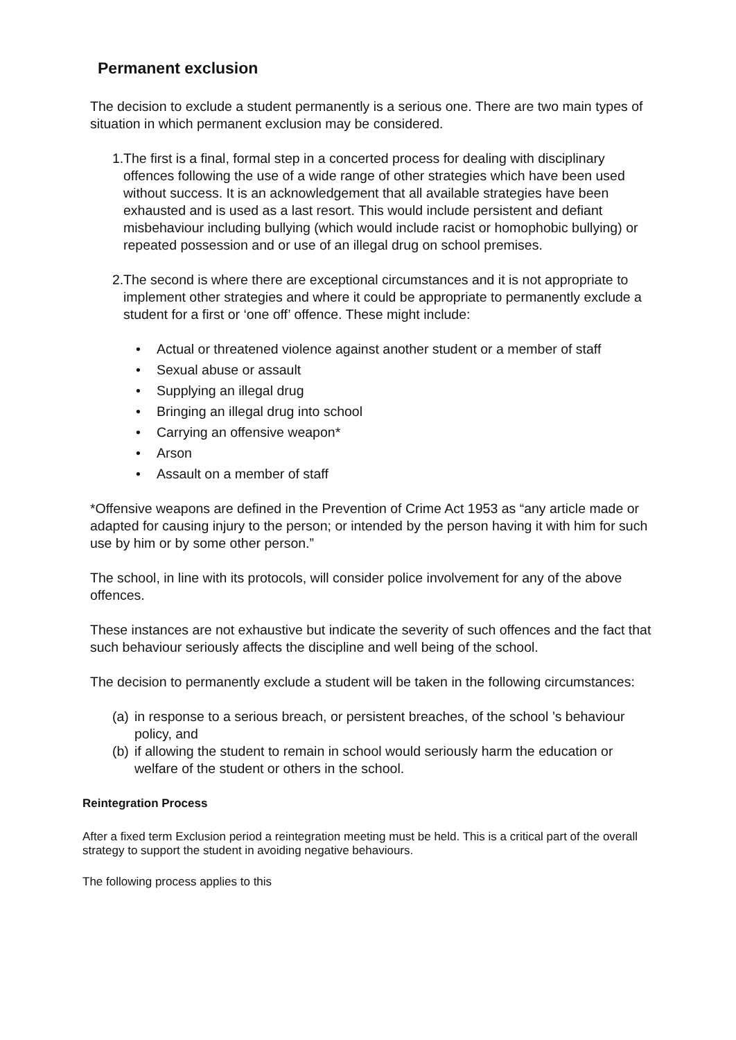Permanent exclusion
The decision to exclude a student permanently is a serious one. There are two main types of situation in which permanent exclusion may be considered.
1. The first is a final, formal step in a concerted process for dealing with disciplinary offences following the use of a wide range of other strategies which have been used without success. It is an acknowledgement that all available strategies have been exhausted and is used as a last resort. This would include persistent and defiant misbehaviour including bullying (which would include racist or homophobic bullying) or repeated possession and or use of an illegal drug on school premises.
2. The second is where there are exceptional circumstances and it is not appropriate to implement other strategies and where it could be appropriate to permanently exclude a student for a first or ‘one off’ offence. These might include:
• Actual or threatened violence against another student or a member of staff
• Sexual abuse or assault
• Supplying an illegal drug
• Bringing an illegal drug into school
• Carrying an offensive weapon*
• Arson
• Assault on a member of staff
*Offensive weapons are defined in the Prevention of Crime Act 1953 as “any article made or adapted for causing injury to the person; or intended by the person having it with him for such use by him or by some other person.”
The school, in line with its protocols, will consider police involvement for any of the above offences.
These instances are not exhaustive but indicate the severity of such offences and the fact that such behaviour seriously affects the discipline and well being of the school.
The decision to permanently exclude a student will be taken in the following circumstances:
(a) in response to a serious breach, or persistent breaches, of the school ’s behaviour policy, and
(b) if allowing the student to remain in school would seriously harm the education or welfare of the student or others in the school.
Reintegration Process
After a fixed term Exclusion period a reintegration meeting must be held. This is a critical part of the overall strategy to support the student in avoiding negative behaviours.
The following process applies to this